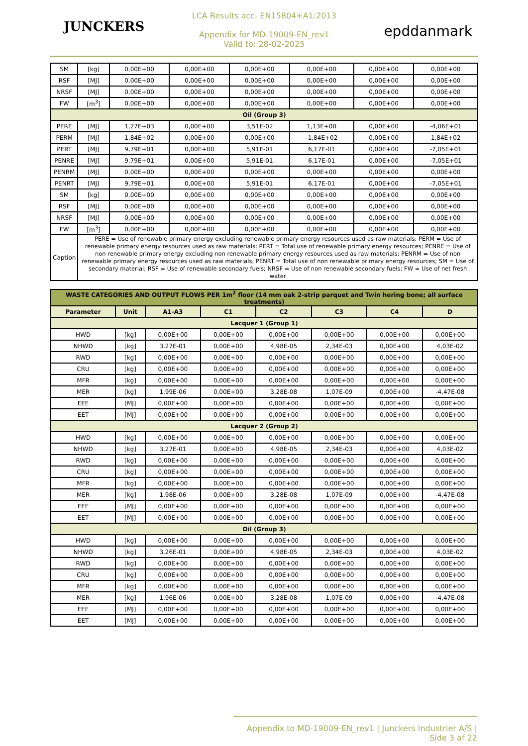JUNCKERS
LCA Results acc. EN15804+A1:2013
Appendix for MD-19009-EN_rev1
Valid to: 28-02-2025
epddanmark
| SM | [kg] | 0,00E+00 | 0,00E+00 | 0,00E+00 | 0,00E+00 | 0,00E+00 | 0,00E+00 |
| RSF | [MJ] | 0,00E+00 | 0,00E+00 | 0,00E+00 | 0,00E+00 | 0,00E+00 | 0,00E+00 |
| NRSF | [MJ] | 0,00E+00 | 0,00E+00 | 0,00E+00 | 0,00E+00 | 0,00E+00 | 0,00E+00 |
| FW | [m<sup>3</sup>] | 0,00E+00 | 0,00E+00 | 0,00E+00 | 0,00E+00 | 0,00E+00 | 0,00E+00 |
| Oil (Group 3) | | | | | | | |
| PERE | [MJ] | 1,27E+03 | 0,00E+00 | 3,51E-02 | 1,13E+00 | 0,00E+00 | -4,06E+01 |
| PERM | [MJ] | 1,84E+02 | 0,00E+00 | 0,00E+00 | -1,84E+02 | 0,00E+00 | 1,84E+02 |
| PERT | [MJ] | 9,79E+01 | 0,00E+00 | 5,91E-01 | 6,17E-01 | 0,00E+00 | -7,05E+01 |
| PENRE | [MJ] | 9,79E+01 | 0,00E+00 | 5,91E-01 | 6,17E-01 | 0,00E+00 | -7,05E+01 |
| PENRM | [MJ] | 0,00E+00 | 0,00E+00 | 0,00E+00 | 0,00E+00 | 0,00E+00 | 0,00E+00 |
| PENRT | [MJ] | 9,79E+01 | 0,00E+00 | 5,91E-01 | 6,17E-01 | 0,00E+00 | -7,05E+01 |
| SM | [kg] | 0,00E+00 | 0,00E+00 | 0,00E+00 | 0,00E+00 | 0,00E+00 | 0,00E+00 |
| RSF | [MJ] | 0,00E+00 | 0,00E+00 | 0,00E+00 | 0,00E+00 | 0,00E+00 | 0,00E+00 |
| NRSF | [MJ] | 0,00E+00 | 0,00E+00 | 0,00E+00 | 0,00E+00 | 0,00E+00 | 0,00E+00 |
| FW | [m<sup>3</sup>] | 0,00E+00 | 0,00E+00 | 0,00E+00 | 0,00E+00 | 0,00E+00 | 0,00E+00 |
| Caption | PERE = Use of renewable primary energy excluding renewable primary energy resources used as raw materials; PERM = Use of renewable primary energy resources used as raw materials; PERT = Total use of renewable primary energy resources; PENRE = Use of non renewable primary energy excluding non renewable primary energy resources used as raw materials; PENRM = Use of non renewable primary energy resources used as raw materials; PENRT = Total use of non renewable primary energy resources; SM = Use of secondary material; RSF = Use of renewable secondary fuels; NRSF = Use of non renewable secondary fuels; FW = Use of net fresh water | | | | | | |
| WASTE CATEGORIES AND OUTPUT FLOWS PER 1m<sup>2</sup> floor (14 mm oak 2-strip parquet and Twin hering bone; all surface treatments) | | | | | | | |
| --- | --- | --- | --- | --- | --- | --- | --- |
| Parameter | Unit | A1-A3 | C1 | C2 | C3 | C4 | D |
| Lacquer 1 (Group 1) | | | | | | | |
| HWD | [kg] | 0,00E+00 | 0,00E+00 | 0,00E+00 | 0,00E+00 | 0,00E+00 | 0,00E+00 |
| NHWD | [kg] | 3,27E-01 | 0,00E+00 | 4,98E-05 | 2,34E-03 | 0,00E+00 | 4,03E-02 |
| RWD | [kg] | 0,00E+00 | 0,00E+00 | 0,00E+00 | 0,00E+00 | 0,00E+00 | 0,00E+00 |
| CRU | [kg] | 0,00E+00 | 0,00E+00 | 0,00E+00 | 0,00E+00 | 0,00E+00 | 0,00E+00 |
| MFR | [kg] | 0,00E+00 | 0,00E+00 | 0,00E+00 | 0,00E+00 | 0,00E+00 | 0,00E+00 |
| MER | [kg] | 1,99E-06 | 0,00E+00 | 3,28E-08 | 1,07E-09 | 0,00E+00 | -4,47E-08 |
| EEE | [MJ] | 0,00E+00 | 0,00E+00 | 0,00E+00 | 0,00E+00 | 0,00E+00 | 0,00E+00 |
| EET | [MJ] | 0,00E+00 | 0,00E+00 | 0,00E+00 | 0,00E+00 | 0,00E+00 | 0,00E+00 |
| Lacquer 2 (Group 2) | | | | | | | |
| HWD | [kg] | 0,00E+00 | 0,00E+00 | 0,00E+00 | 0,00E+00 | 0,00E+00 | 0,00E+00 |
| NHWD | [kg] | 3,27E-01 | 0,00E+00 | 4,98E-05 | 2,34E-03 | 0,00E+00 | 4,03E-02 |
| RWD | [kg] | 0,00E+00 | 0,00E+00 | 0,00E+00 | 0,00E+00 | 0,00E+00 | 0,00E+00 |
| CRU | [kg] | 0,00E+00 | 0,00E+00 | 0,00E+00 | 0,00E+00 | 0,00E+00 | 0,00E+00 |
| MFR | [kg] | 0,00E+00 | 0,00E+00 | 0,00E+00 | 0,00E+00 | 0,00E+00 | 0,00E+00 |
| MER | [kg] | 1,98E-06 | 0,00E+00 | 3,28E-08 | 1,07E-09 | 0,00E+00 | -4,47E-08 |
| EEE | [MJ] | 0,00E+00 | 0,00E+00 | 0,00E+00 | 0,00E+00 | 0,00E+00 | 0,00E+00 |
| EET | [MJ] | 0,00E+00 | 0,00E+00 | 0,00E+00 | 0,00E+00 | 0,00E+00 | 0,00E+00 |
| Oil (Group 3) | | | | | | | |
| HWD | [kg] | 0,00E+00 | 0,00E+00 | 0,00E+00 | 0,00E+00 | 0,00E+00 | 0,00E+00 |
| NHWD | [kg] | 3,26E-01 | 0,00E+00 | 4,98E-05 | 2,34E-03 | 0,00E+00 | 4,03E-02 |
| RWD | [kg] | 0,00E+00 | 0,00E+00 | 0,00E+00 | 0,00E+00 | 0,00E+00 | 0,00E+00 |
| CRU | [kg] | 0,00E+00 | 0,00E+00 | 0,00E+00 | 0,00E+00 | 0,00E+00 | 0,00E+00 |
| MFR | [kg] | 0,00E+00 | 0,00E+00 | 0,00E+00 | 0,00E+00 | 0,00E+00 | 0,00E+00 |
| MER | [kg] | 1,96E-06 | 0,00E+00 | 3,28E-08 | 1,07E-09 | 0,00E+00 | -4,47E-08 |
| EEE | [MJ] | 0,00E+00 | 0,00E+00 | 0,00E+00 | 0,00E+00 | 0,00E+00 | 0,00E+00 |
| EET | [MJ] | 0,00E+00 | 0,00E+00 | 0,00E+00 | 0,00E+00 | 0,00E+00 | 0,00E+00 |
Appendix to MD-19009-EN_rev1 | Junckers Industrier A/S | Side 3 af 22